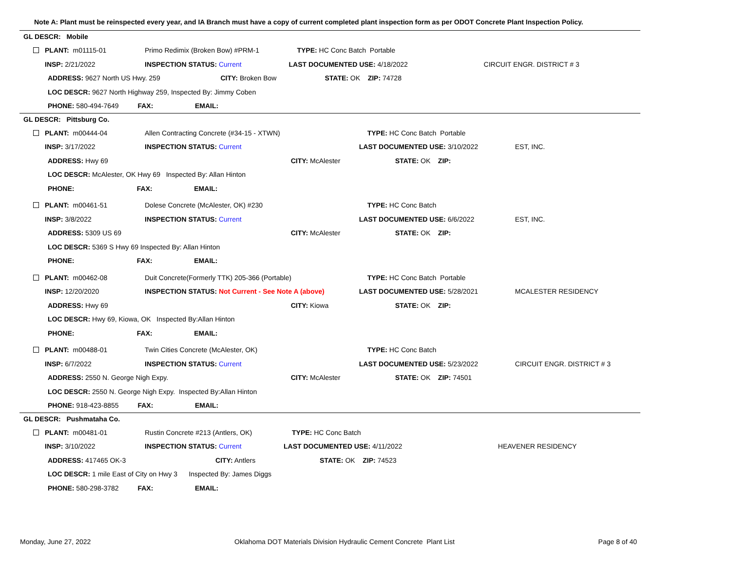Note A: Plant must be reinspected every year, and IA Branch must have a copy of current completed plant inspection form as per ODOT Concrete Plant Inspection Policy.
GL DESCR: Mobile
| PLANT: m01115-01 | Primo Redimix (Broken Bow) #PRM-1 | | TYPE: HC Conc Batch Portable | |
| INSP: 2/21/2022 | INSPECTION STATUS: Current | | LAST DOCUMENTED USE: 4/18/2022 | CIRCUIT ENGR. DISTRICT # 3 |
| ADDRESS: 9627 North US Hwy. 259 | | CITY: Broken Bow | STATE: OK ZIP: 74728 | |
| LOC DESCR: 9627 North Highway 259, Inspected By: Jimmy Coben | | | | |
| PHONE: 580-494-7649 FAX: EMAIL: | | | | |
GL DESCR: Pittsburg Co.
| PLANT: m00444-04 | Allen Contracting Concrete (#34-15 - XTWN) | | TYPE: HC Conc Batch Portable | |
| INSP: 3/17/2022 | INSPECTION STATUS: Current | | LAST DOCUMENTED USE: 3/10/2022 | EST, INC. |
| ADDRESS: Hwy 69 | | CITY: McAlester | STATE: OK ZIP: | |
| LOC DESCR: McAlester, OK Hwy 69 Inspected By: Allan Hinton | | | | |
| PHONE: FAX: EMAIL: | | | | |
| PLANT: m00461-51 | Dolese Concrete (McAlester, OK) #230 | | TYPE: HC Conc Batch | |
| INSP: 3/8/2022 | INSPECTION STATUS: Current | | LAST DOCUMENTED USE: 6/6/2022 | EST, INC. |
| ADDRESS: 5309 US 69 | | CITY: McAlester | STATE: OK ZIP: | |
| LOC DESCR: 5369 S Hwy 69 Inspected By: Allan Hinton | | | | |
| PHONE: FAX: EMAIL: | | | | |
| PLANT: m00462-08 | Duit Concrete(Formerly TTK) 205-366 (Portable) | | TYPE: HC Conc Batch Portable | |
| INSP: 12/20/2020 | INSPECTION STATUS: Not Current - See Note A (above) | | LAST DOCUMENTED USE: 5/28/2021 | MCALESTER RESIDENCY |
| ADDRESS: Hwy 69 | | CITY: Kiowa | STATE: OK ZIP: | |
| LOC DESCR: Hwy 69, Kiowa, OK Inspected By:Allan Hinton | | | | |
| PHONE: FAX: EMAIL: | | | | |
| PLANT: m00488-01 | Twin Cities Concrete (McAlester, OK) | | TYPE: HC Conc Batch | |
| INSP: 6/7/2022 | INSPECTION STATUS: Current | | LAST DOCUMENTED USE: 5/23/2022 | CIRCUIT ENGR. DISTRICT # 3 |
| ADDRESS: 2550 N. George Nigh Expy. | | CITY: McAlester | STATE: OK ZIP: 74501 | |
| LOC DESCR: 2550 N. George Nigh Expy. Inspected By:Allan Hinton | | | | |
| PHONE: 918-423-8855 FAX: EMAIL: | | | | |
GL DESCR: Pushmataha Co.
| PLANT: m00481-01 | Rustin Concrete #213 (Antlers, OK) | | TYPE: HC Conc Batch | |
| INSP: 3/10/2022 | INSPECTION STATUS: Current | | LAST DOCUMENTED USE: 4/11/2022 | HEAVENER RESIDENCY |
| ADDRESS: 417465 OK-3 | | CITY: Antlers | STATE: OK ZIP: 74523 | |
| LOC DESCR: 1 mile East of City on Hwy 3 Inspected By: James Diggs | | | | |
| PHONE: 580-298-3782 FAX: EMAIL: | | | | |
Monday, June 27, 2022 Oklahoma DOT Materials Division Hydraulic Cement Concrete Plant List Page 8 of 40